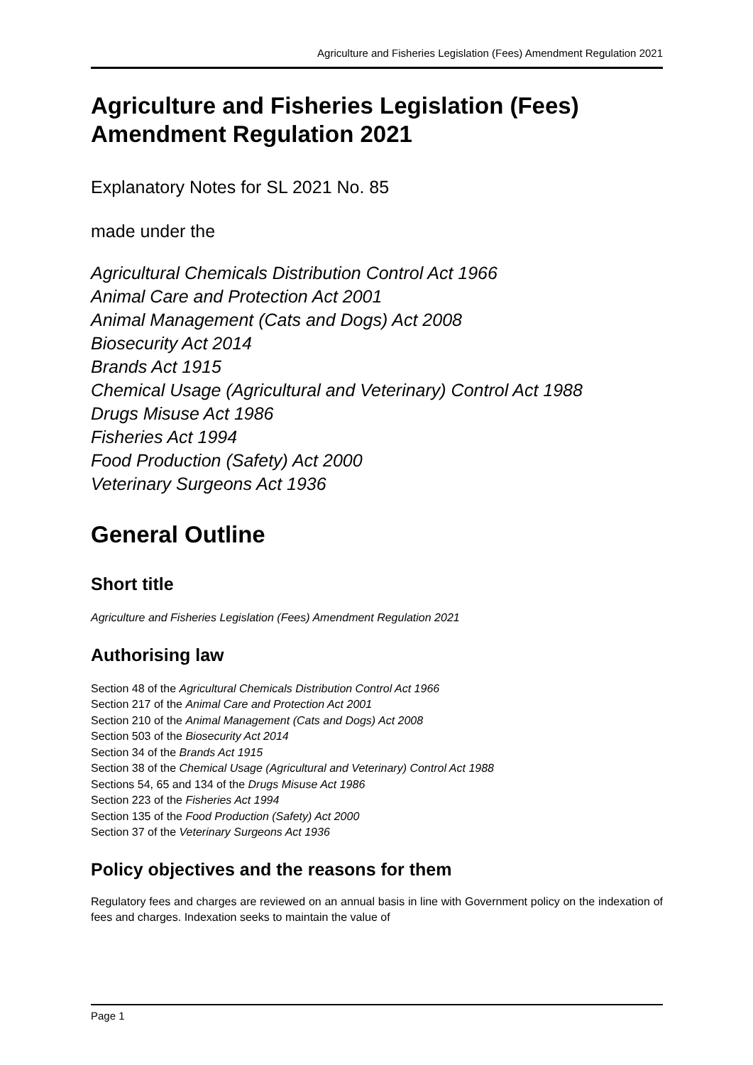Agriculture and Fisheries Legislation (Fees) Amendment Regulation 2021
Agriculture and Fisheries Legislation (Fees) Amendment Regulation 2021
Explanatory Notes for SL 2021 No. 85
made under the
Agricultural Chemicals Distribution Control Act 1966
Animal Care and Protection Act 2001
Animal Management (Cats and Dogs) Act 2008
Biosecurity Act 2014
Brands Act 1915
Chemical Usage (Agricultural and Veterinary) Control Act 1988
Drugs Misuse Act 1986
Fisheries Act 1994
Food Production (Safety) Act 2000
Veterinary Surgeons Act 1936
General Outline
Short title
Agriculture and Fisheries Legislation (Fees) Amendment Regulation 2021
Authorising law
Section 48 of the Agricultural Chemicals Distribution Control Act 1966
Section 217 of the Animal Care and Protection Act 2001
Section 210 of the Animal Management (Cats and Dogs) Act 2008
Section 503 of the Biosecurity Act 2014
Section 34 of the Brands Act 1915
Section 38 of the Chemical Usage (Agricultural and Veterinary) Control Act 1988
Sections 54, 65 and 134 of the Drugs Misuse Act 1986
Section 223 of the Fisheries Act 1994
Section 135 of the Food Production (Safety) Act 2000
Section 37 of the Veterinary Surgeons Act 1936
Policy objectives and the reasons for them
Regulatory fees and charges are reviewed on an annual basis in line with Government policy on the indexation of fees and charges. Indexation seeks to maintain the value of
Page 1